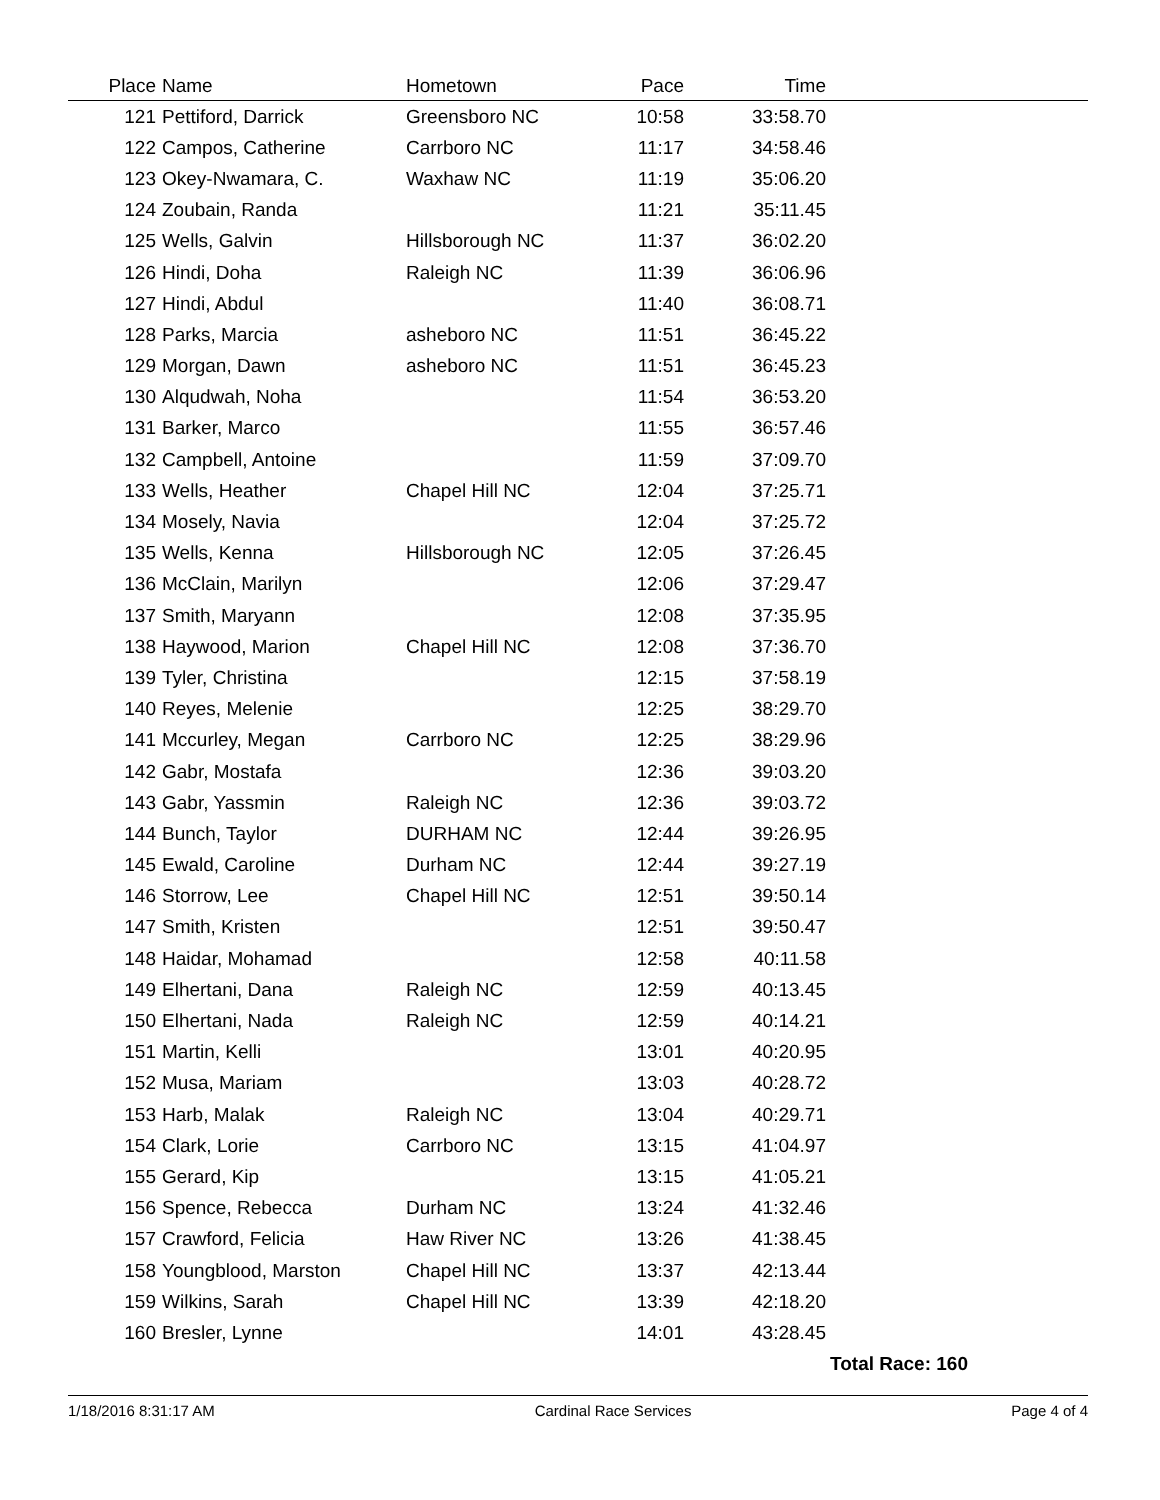| Place | Name | Hometown | Pace | Time | |
| --- | --- | --- | --- | --- | --- |
| 121 | Pettiford, Darrick | Greensboro NC | 10:58 | 33:58.70 | |
| 122 | Campos, Catherine | Carrboro NC | 11:17 | 34:58.46 | |
| 123 | Okey-Nwamara, C. | Waxhaw NC | 11:19 | 35:06.20 | |
| 124 | Zoubain, Randa | | 11:21 | 35:11.45 | |
| 125 | Wells, Galvin | Hillsborough NC | 11:37 | 36:02.20 | |
| 126 | Hindi, Doha | Raleigh NC | 11:39 | 36:06.96 | |
| 127 | Hindi, Abdul | | 11:40 | 36:08.71 | |
| 128 | Parks, Marcia | asheboro NC | 11:51 | 36:45.22 | |
| 129 | Morgan, Dawn | asheboro NC | 11:51 | 36:45.23 | |
| 130 | Alqudwah, Noha | | 11:54 | 36:53.20 | |
| 131 | Barker, Marco | | 11:55 | 36:57.46 | |
| 132 | Campbell, Antoine | | 11:59 | 37:09.70 | |
| 133 | Wells, Heather | Chapel Hill NC | 12:04 | 37:25.71 | |
| 134 | Mosely, Navia | | 12:04 | 37:25.72 | |
| 135 | Wells, Kenna | Hillsborough NC | 12:05 | 37:26.45 | |
| 136 | McClain, Marilyn | | 12:06 | 37:29.47 | |
| 137 | Smith, Maryann | | 12:08 | 37:35.95 | |
| 138 | Haywood, Marion | Chapel Hill NC | 12:08 | 37:36.70 | |
| 139 | Tyler, Christina | | 12:15 | 37:58.19 | |
| 140 | Reyes, Melenie | | 12:25 | 38:29.70 | |
| 141 | Mccurley, Megan | Carrboro NC | 12:25 | 38:29.96 | |
| 142 | Gabr, Mostafa | | 12:36 | 39:03.20 | |
| 143 | Gabr, Yassmin | Raleigh NC | 12:36 | 39:03.72 | |
| 144 | Bunch, Taylor | DURHAM NC | 12:44 | 39:26.95 | |
| 145 | Ewald, Caroline | Durham NC | 12:44 | 39:27.19 | |
| 146 | Storrow, Lee | Chapel Hill NC | 12:51 | 39:50.14 | |
| 147 | Smith, Kristen | | 12:51 | 39:50.47 | |
| 148 | Haidar, Mohamad | | 12:58 | 40:11.58 | |
| 149 | Elhertani, Dana | Raleigh NC | 12:59 | 40:13.45 | |
| 150 | Elhertani, Nada | Raleigh NC | 12:59 | 40:14.21 | |
| 151 | Martin, Kelli | | 13:01 | 40:20.95 | |
| 152 | Musa, Mariam | | 13:03 | 40:28.72 | |
| 153 | Harb, Malak | Raleigh NC | 13:04 | 40:29.71 | |
| 154 | Clark, Lorie | Carrboro NC | 13:15 | 41:04.97 | |
| 155 | Gerard, Kip | | 13:15 | 41:05.21 | |
| 156 | Spence, Rebecca | Durham NC | 13:24 | 41:32.46 | |
| 157 | Crawford, Felicia | Haw River NC | 13:26 | 41:38.45 | |
| 158 | Youngblood, Marston | Chapel Hill NC | 13:37 | 42:13.44 | |
| 159 | Wilkins, Sarah | Chapel Hill NC | 13:39 | 42:18.20 | |
| 160 | Bresler, Lynne | | 14:01 | 43:28.45 | |
Total Race: 160
1/18/2016 8:31:17 AM Cardinal Race Services Page 4 of 4